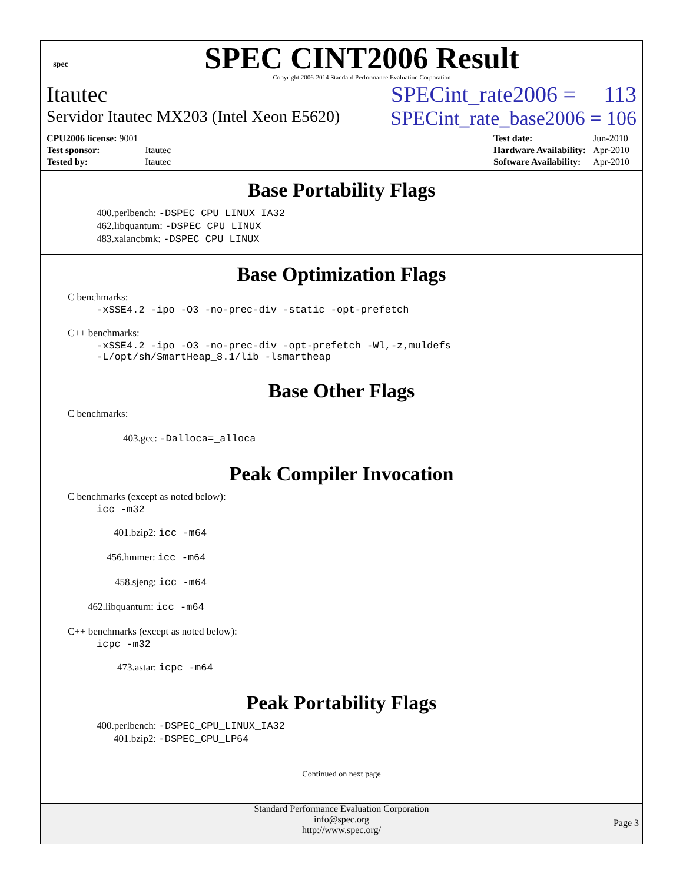spec
SPEC CINT2006 Result
Copyright 2006-2014 Standard Performance Evaluation Corporation
Itautec SPECint_rate2006 = 113
Servidor Itautec MX203 (Intel Xeon E5620) SPECint_rate_base2006 = 106
| CPU2006 license: 9001 | |
| Test sponsor: | Itautec |
| Tested by: | Itautec |
| Test date: | Jun-2010 |
| Hardware Availability: | Apr-2010 |
| Software Availability: | Apr-2010 |
Base Portability Flags
400.perlbench: -DSPEC_CPU_LINUX_IA32
462.libquantum: -DSPEC_CPU_LINUX
483.xalancbmk: -DSPEC_CPU_LINUX
Base Optimization Flags
C benchmarks:
-xSSE4.2 -ipo -O3 -no-prec-div -static -opt-prefetch
C++ benchmarks:
-xSSE4.2 -ipo -O3 -no-prec-div -opt-prefetch -Wl,-z,muldefs
-L/opt/sh/SmartHeap_8.1/lib -lsmartheap
Base Other Flags
C benchmarks:
403.gcc: -Dalloca=_alloca
Peak Compiler Invocation
C benchmarks (except as noted below):
icc -m32
401.bzip2: icc -m64
456.hmmer: icc -m64
458.sjeng: icc -m64
462.libquantum: icc -m64
C++ benchmarks (except as noted below):
icpc -m32
473.astar: icpc -m64
Peak Portability Flags
400.perlbench: -DSPEC_CPU_LINUX_IA32
401.bzip2: -DSPEC_CPU_LP64
Continued on next page
Standard Performance Evaluation Corporation
info@spec.org
http://www.spec.org/
Page 3